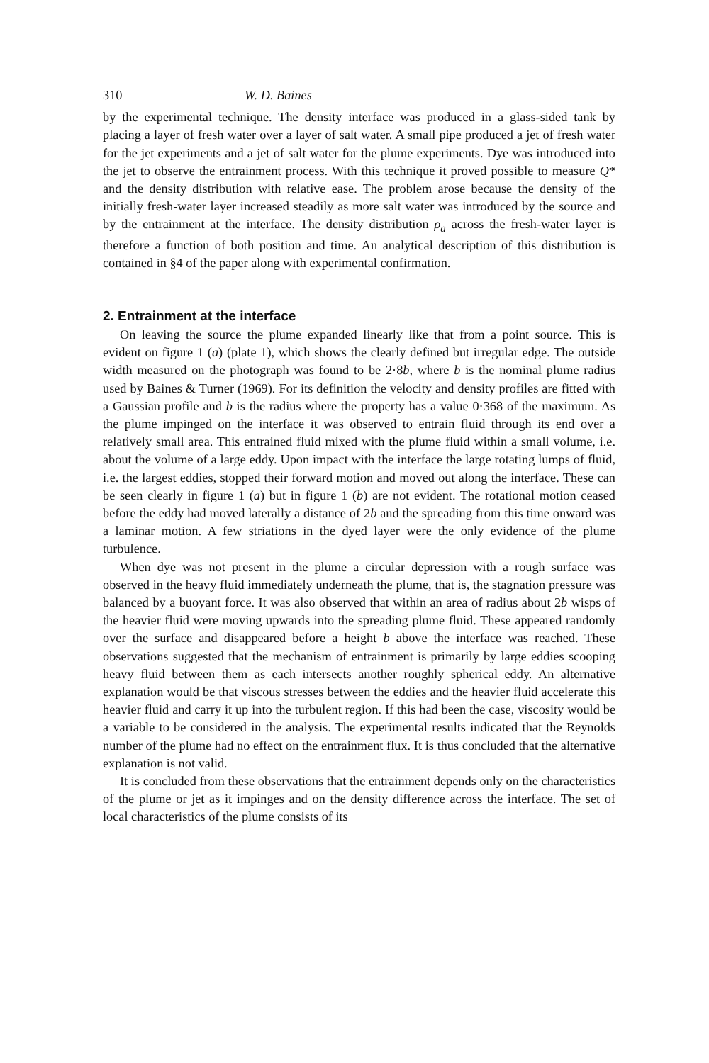310 W. D. Baines
by the experimental technique. The density interface was produced in a glass-sided tank by placing a layer of fresh water over a layer of salt water. A small pipe produced a jet of fresh water for the jet experiments and a jet of salt water for the plume experiments. Dye was introduced into the jet to observe the entrainment process. With this technique it proved possible to measure Q* and the density distribution with relative ease. The problem arose because the density of the initially fresh-water layer increased steadily as more salt water was introduced by the source and by the entrainment at the interface. The density distribution ρ<sub>a</sub> across the fresh-water layer is therefore a function of both position and time. An analytical description of this distribution is contained in §4 of the paper along with experimental confirmation.
2. Entrainment at the interface
On leaving the source the plume expanded linearly like that from a point source. This is evident on figure 1 (a) (plate 1), which shows the clearly defined but irregular edge. The outside width measured on the photograph was found to be 2·8b, where b is the nominal plume radius used by Baines & Turner (1969). For its definition the velocity and density profiles are fitted with a Gaussian profile and b is the radius where the property has a value 0·368 of the maximum. As the plume impinged on the interface it was observed to entrain fluid through its end over a relatively small area. This entrained fluid mixed with the plume fluid within a small volume, i.e. about the volume of a large eddy. Upon impact with the interface the large rotating lumps of fluid, i.e. the largest eddies, stopped their forward motion and moved out along the interface. These can be seen clearly in figure 1 (a) but in figure 1 (b) are not evident. The rotational motion ceased before the eddy had moved laterally a distance of 2b and the spreading from this time onward was a laminar motion. A few striations in the dyed layer were the only evidence of the plume turbulence.
When dye was not present in the plume a circular depression with a rough surface was observed in the heavy fluid immediately underneath the plume, that is, the stagnation pressure was balanced by a buoyant force. It was also observed that within an area of radius about 2b wisps of the heavier fluid were moving upwards into the spreading plume fluid. These appeared randomly over the surface and disappeared before a height b above the interface was reached. These observations suggested that the mechanism of entrainment is primarily by large eddies scooping heavy fluid between them as each intersects another roughly spherical eddy. An alternative explanation would be that viscous stresses between the eddies and the heavier fluid accelerate this heavier fluid and carry it up into the turbulent region. If this had been the case, viscosity would be a variable to be considered in the analysis. The experimental results indicated that the Reynolds number of the plume had no effect on the entrainment flux. It is thus concluded that the alternative explanation is not valid.
It is concluded from these observations that the entrainment depends only on the characteristics of the plume or jet as it impinges and on the density difference across the interface. The set of local characteristics of the plume consists of its